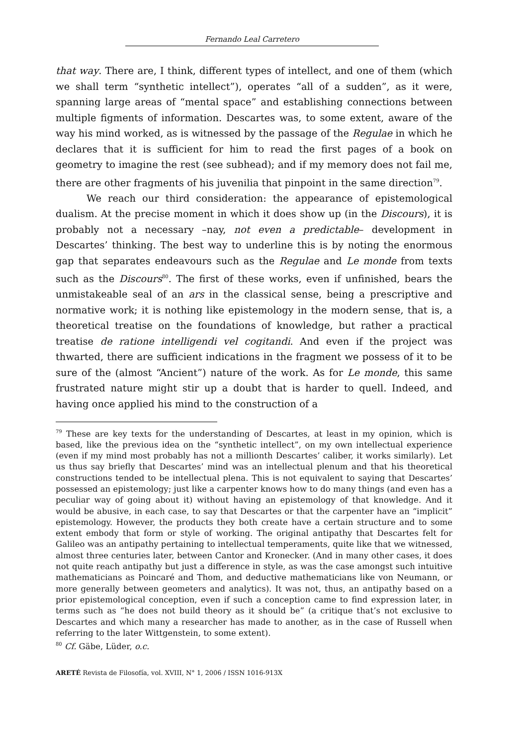Fernando Leal Carretero
that way. There are, I think, different types of intellect, and one of them (which we shall term “synthetic intellect”), operates “all of a sudden”, as it were, spanning large areas of “mental space” and establishing connections between multiple figments of information. Descartes was, to some extent, aware of the way his mind worked, as is witnessed by the passage of the Regulae in which he declares that it is sufficient for him to read the first pages of a book on geometry to imagine the rest (see subhead); and if my memory does not fail me, there are other fragments of his juvenilia that pinpoint in the same direction<sup>79</sup>.
We reach our third consideration: the appearance of epistemological dualism. At the precise moment in which it does show up (in the Discours), it is probably not a necessary –nay, not even a predictable– development in Descartes’ thinking. The best way to underline this is by noting the enormous gap that separates endeavours such as the Regulae and Le monde from texts such as the Discours<sup>80</sup>. The first of these works, even if unfinished, bears the unmistakeable seal of an ars in the classical sense, being a prescriptive and normative work; it is nothing like epistemology in the modern sense, that is, a theoretical treatise on the foundations of knowledge, but rather a practical treatise de ratione intelligendi vel cogitandi. And even if the project was thwarted, there are sufficient indications in the fragment we possess of it to be sure of the (almost “Ancient”) nature of the work. As for Le monde, this same frustrated nature might stir up a doubt that is harder to quell. Indeed, and having once applied his mind to the construction of a
<sup>79</sup> These are key texts for the understanding of Descartes, at least in my opinion, which is based, like the previous idea on the “synthetic intellect”, on my own intellectual experience (even if my mind most probably has not a millionth Descartes’ caliber, it works similarly). Let us thus say briefly that Descartes’ mind was an intellectual plenum and that his theoretical constructions tended to be intellectual plena. This is not equivalent to saying that Descartes’ possessed an epistemology; just like a carpenter knows how to do many things (and even has a peculiar way of going about it) without having an epistemology of that knowledge. And it would be abusive, in each case, to say that Descartes or that the carpenter have an “implicit” epistemology. However, the products they both create have a certain structure and to some extent embody that form or style of working. The original antipathy that Descartes felt for Galileo was an antipathy pertaining to intellectual temperaments, quite like that we witnessed, almost three centuries later, between Cantor and Kronecker. (And in many other cases, it does not quite reach antipathy but just a difference in style, as was the case amongst such intuitive mathematicians as Poincaré and Thom, and deductive mathematicians like von Neumann, or more generally between geometers and analytics). It was not, thus, an antipathy based on a prior epistemological conception, even if such a conception came to find expression later, in terms such as “he does not build theory as it should be” (a critique that’s not exclusive to Descartes and which many a researcher has made to another, as in the case of Russell when referring to the later Wittgenstein, to some extent).
<sup>80</sup> Cf. Gäbe, Lüder, o.c.
ARETÉ Revista de Filosofía, vol. XVIII, N° 1, 2006 / ISSN 1016-913X